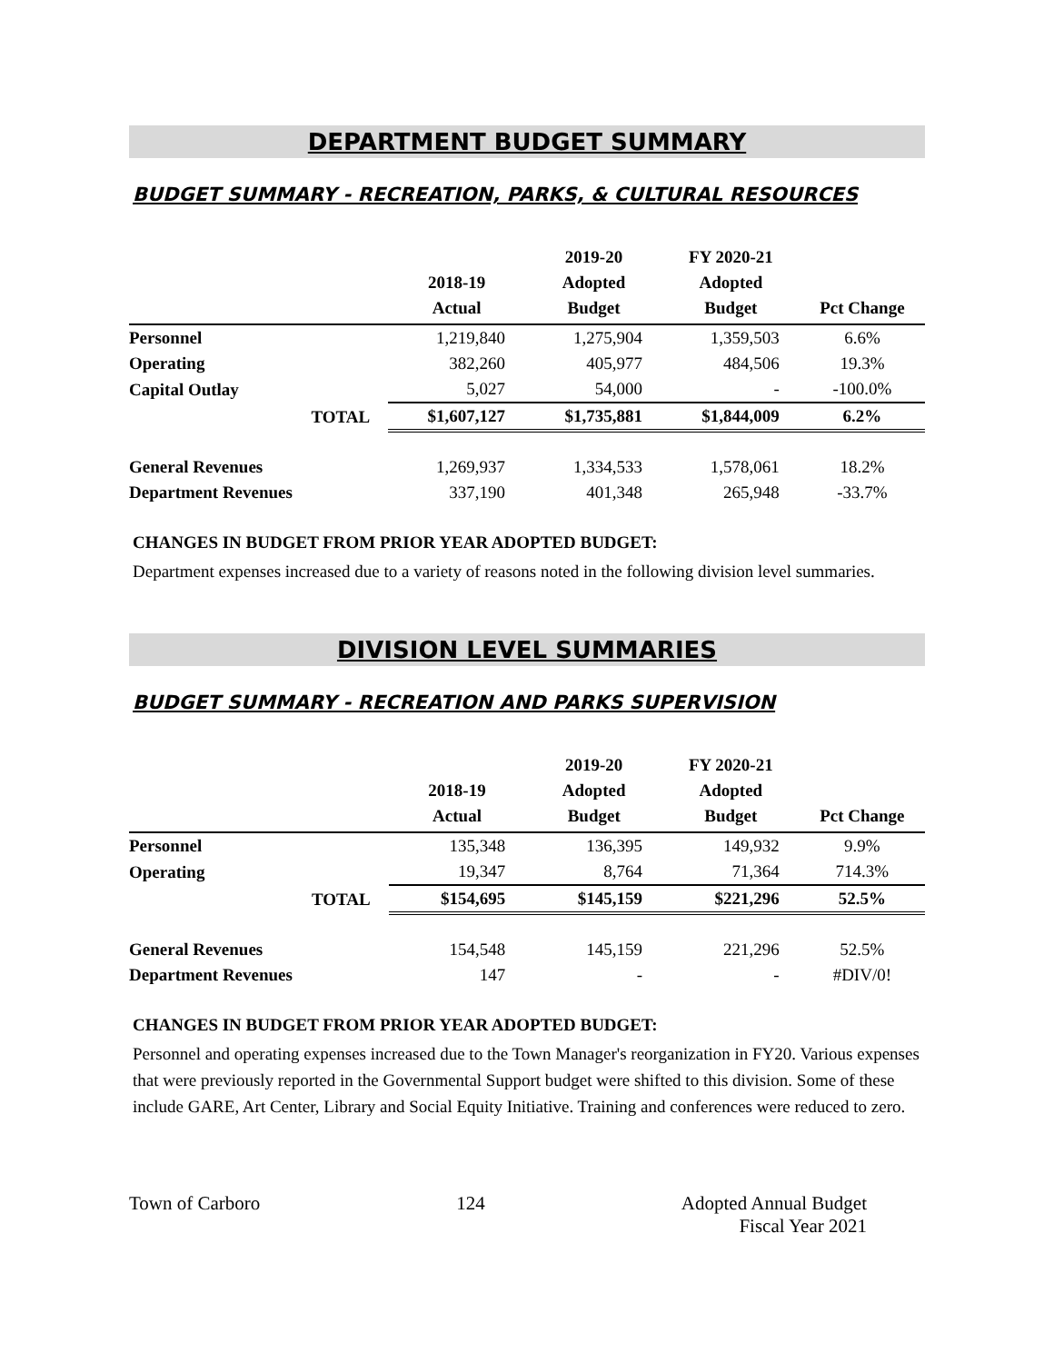DEPARTMENT BUDGET SUMMARY
BUDGET SUMMARY - RECREATION, PARKS, & CULTURAL RESOURCES
| | 2018-19 Actual | 2019-20 Adopted Budget | FY 2020-21 Adopted Budget | Pct Change |
| --- | --- | --- | --- | --- |
| Personnel | 1,219,840 | 1,275,904 | 1,359,503 | 6.6% |
| Operating | 382,260 | 405,977 | 484,506 | 19.3% |
| Capital Outlay | 5,027 | 54,000 | - | -100.0% |
| TOTAL | $1,607,127 | $1,735,881 | $1,844,009 | 6.2% |
| General Revenues | 1,269,937 | 1,334,533 | 1,578,061 | 18.2% |
| Department Revenues | 337,190 | 401,348 | 265,948 | -33.7% |
CHANGES IN BUDGET FROM PRIOR YEAR ADOPTED BUDGET:
Department expenses increased due to a variety of reasons noted in the following division level summaries.
DIVISION LEVEL SUMMARIES
BUDGET SUMMARY - RECREATION AND PARKS SUPERVISION
| | 2018-19 Actual | 2019-20 Adopted Budget | FY 2020-21 Adopted Budget | Pct Change |
| --- | --- | --- | --- | --- |
| Personnel | 135,348 | 136,395 | 149,932 | 9.9% |
| Operating | 19,347 | 8,764 | 71,364 | 714.3% |
| TOTAL | $154,695 | $145,159 | $221,296 | 52.5% |
| General Revenues | 154,548 | 145,159 | 221,296 | 52.5% |
| Department Revenues | 147 | - | - | #DIV/0! |
CHANGES IN BUDGET FROM PRIOR YEAR ADOPTED BUDGET:
Personnel and operating expenses increased due to the Town Manager's reorganization in FY20. Various expenses that were previously reported in the Governmental Support budget were shifted to this division. Some of these include GARE, Art Center, Library and Social Equity Initiative. Training and conferences were reduced to zero.
Town of Carboro 124 Adopted Annual Budget
Fiscal Year 2021